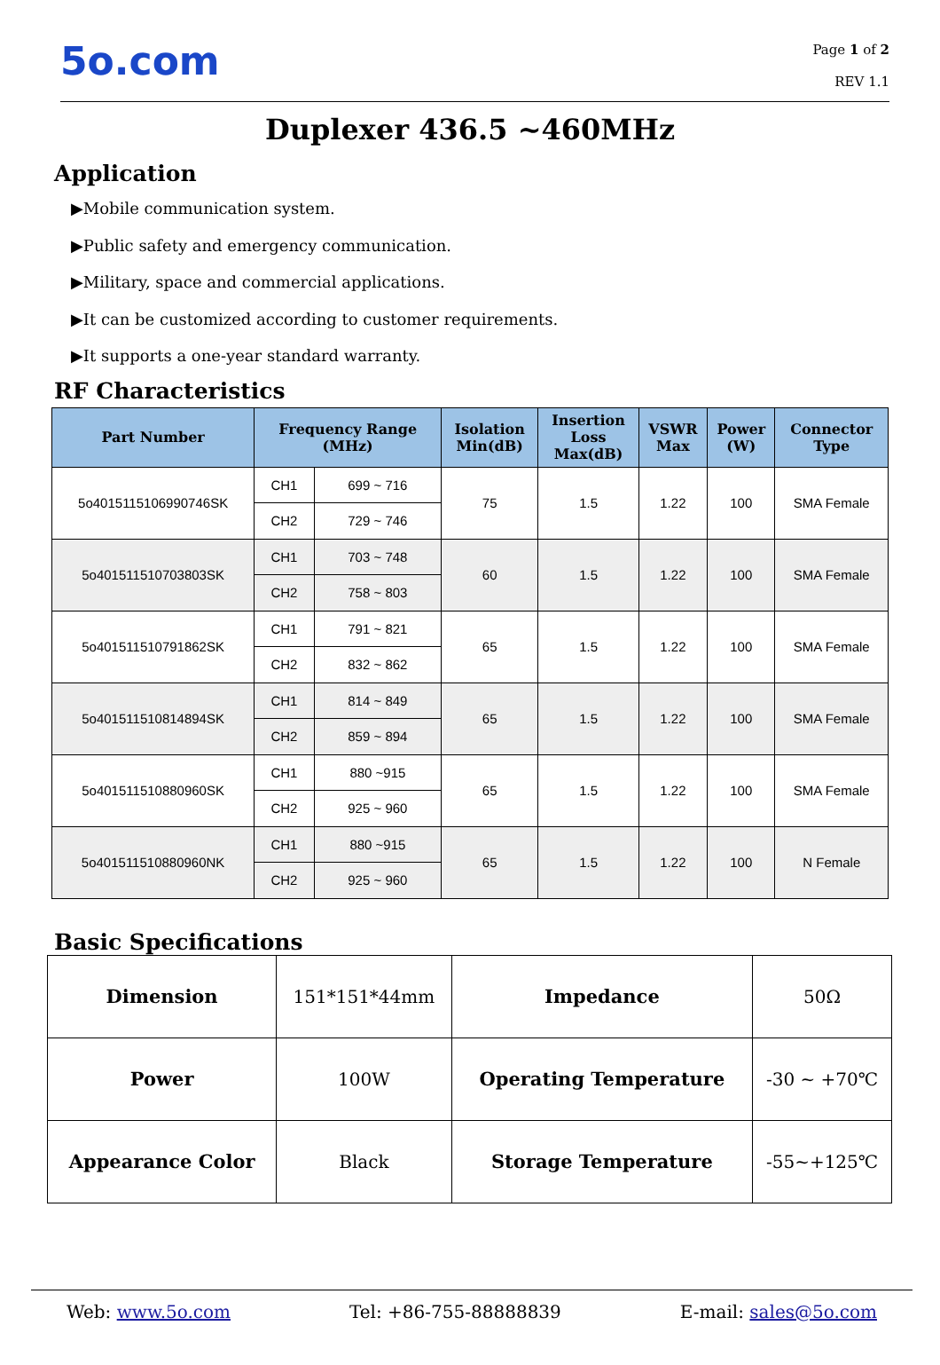5o.com
Page 1 of 2
REV 1.1
Duplexer 436.5 ~460MHz
Application
▶Mobile communication system.
▶Public safety and emergency communication.
▶Military, space and commercial applications.
▶It can be customized according to customer requirements.
▶It supports a one-year standard warranty.
RF Characteristics
| Part Number | Frequency Range (MHz) | | Isolation Min(dB) | Insertion Loss Max(dB) | VSWR Max | Power (W) | Connector Type |
| --- | --- | --- | --- | --- | --- | --- | --- |
| 5o4015115106990746SK | CH1 | 699 ~ 716 | 75 | 1.5 | 1.22 | 100 | SMA Female |
| | CH2 | 729 ~ 746 | | | | | |
| 5o401511510703803SK | CH1 | 703 ~ 748 | 60 | 1.5 | 1.22 | 100 | SMA Female |
| | CH2 | 758 ~ 803 | | | | | |
| 5o401511510791862SK | CH1 | 791 ~ 821 | 65 | 1.5 | 1.22 | 100 | SMA Female |
| | CH2 | 832 ~ 862 | | | | | |
| 5o401511510814894SK | CH1 | 814 ~ 849 | 65 | 1.5 | 1.22 | 100 | SMA Female |
| | CH2 | 859 ~ 894 | | | | | |
| 5o401511510880960SK | CH1 | 880 ~915 | 65 | 1.5 | 1.22 | 100 | SMA Female |
| | CH2 | 925 ~ 960 | | | | | |
| 5o401511510880960NK | CH1 | 880 ~915 | 65 | 1.5 | 1.22 | 100 | N Female |
| | CH2 | 925 ~ 960 | | | | | |
Basic Specifications
| Dimension | 151*151*44mm | Impedance | 50Ω |
| Power | 100W | Operating Temperature | -30 ~ +70℃ |
| Appearance Color | Black | Storage Temperature | -55~+125℃ |
Web: www.5o.com Tel: +86-755-88888839 E-mail: sales@5o.com